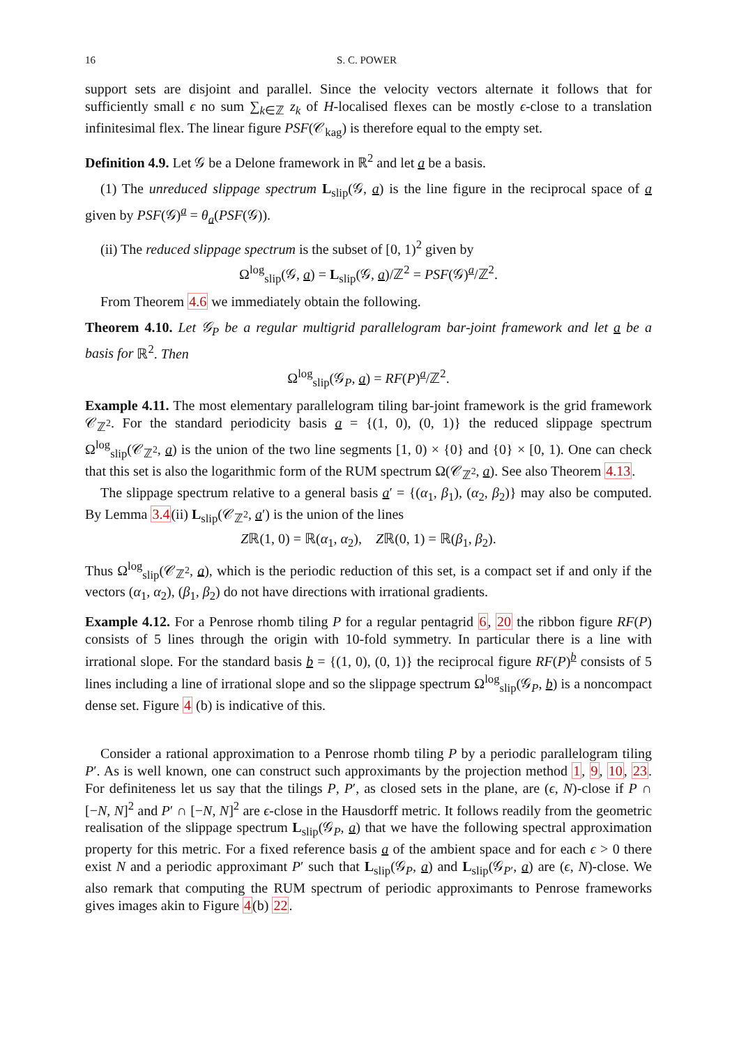16 S. C. POWER
support sets are disjoint and parallel. Since the velocity vectors alternate it follows that for sufficiently small ϵ no sum ∑<sub>k∈ℤ</sub> z<sub>k</sub> of H-localised flexes can be mostly ϵ-close to a translation infinitesimal flex. The linear figure PSF(𝒞<sub>kag</sub>) is therefore equal to the empty set.
Definition 4.9. Let 𝒢 be a Delone framework in ℝ<sup>2</sup> and let a be a basis.
(1) The unreduced slippage spectrum L<sub>slip</sub>(𝒢, a) is the line figure in the reciprocal space of a given by PSF(𝒢)<sup>a</sup> = θ<sub>a</sub>(PSF(𝒢)).
(ii) The reduced slippage spectrum is the subset of [0, 1)<sup>2</sup> given by
Ω<sup>log</sup><sub>slip</sub>(𝒢, a) = L<sub>slip</sub>(𝒢, a)/ℤ<sup>2</sup> = PSF(𝒢)<sup>a</sup>/ℤ<sup>2</sup>.
From Theorem 4.6 we immediately obtain the following.
Theorem 4.10. Let 𝒢<sub>P</sub> be a regular multigrid parallelogram bar-joint framework and let a be a basis for ℝ<sup>2</sup>. Then
Ω<sup>log</sup><sub>slip</sub>(𝒢<sub>P</sub>, a) = RF(P)<sup>a</sup>/ℤ<sup>2</sup>.
Example 4.11. The most elementary parallelogram tiling bar-joint framework is the grid framework 𝒞<sub>ℤ<sup>2</sup></sub>. For the standard periodicity basis a = {(1, 0), (0, 1)} the reduced slippage spectrum Ω<sup>log</sup><sub>slip</sub>(𝒞<sub>ℤ<sup>2</sup></sub>, a) is the union of the two line segments [1, 0) × {0} and {0} × [0, 1). One can check that this set is also the logarithmic form of the RUM spectrum Ω(𝒞<sub>ℤ<sup>2</sup></sub>, a). See also Theorem 4.13.
The slippage spectrum relative to a general basis a′ = {(α<sub>1</sub>, β<sub>1</sub>), (α<sub>2</sub>, β<sub>2</sub>)} may also be computed. By Lemma 3.4(ii) L<sub>slip</sub>(𝒞<sub>ℤ<sup>2</sup></sub>, a′) is the union of the lines
Zℝ(1, 0) = ℝ(α<sub>1</sub>, α<sub>2</sub>), Zℝ(0, 1) = ℝ(β<sub>1</sub>, β<sub>2</sub>).
Thus Ω<sup>log</sup><sub>slip</sub>(𝒞<sub>ℤ<sup>2</sup></sub>, a), which is the periodic reduction of this set, is a compact set if and only if the vectors (α<sub>1</sub>, α<sub>2</sub>), (β<sub>1</sub>, β<sub>2</sub>) do not have directions with irrational gradients.
Example 4.12. For a Penrose rhomb tiling P for a regular pentagrid 6, 20 the ribbon figure RF(P) consists of 5 lines through the origin with 10-fold symmetry. In particular there is a line with irrational slope. For the standard basis b = {(1, 0), (0, 1)} the reciprocal figure RF(P)<sup>b</sup> consists of 5 lines including a line of irrational slope and so the slippage spectrum Ω<sup>log</sup><sub>slip</sub>(𝒢<sub>P</sub>, b) is a noncompact dense set. Figure 4 (b) is indicative of this.
Consider a rational approximation to a Penrose rhomb tiling P by a periodic parallelogram tiling P′. As is well known, one can construct such approximants by the projection method 1, 9, 10, 23. For definiteness let us say that the tilings P, P′, as closed sets in the plane, are (ϵ, N)-close if P ∩ [−N, N]<sup>2</sup> and P′ ∩ [−N, N]<sup>2</sup> are ϵ-close in the Hausdorff metric. It follows readily from the geometric realisation of the slippage spectrum L<sub>slip</sub>(𝒢<sub>P</sub>, a) that we have the following spectral approximation property for this metric. For a fixed reference basis a of the ambient space and for each ϵ > 0 there exist N and a periodic approximant P′ such that L<sub>slip</sub>(𝒢<sub>P</sub>, a) and L<sub>slip</sub>(𝒢<sub>P′</sub>, a) are (ϵ, N)-close. We also remark that computing the RUM spectrum of periodic approximants to Penrose frameworks gives images akin to Figure 4(b) 22.